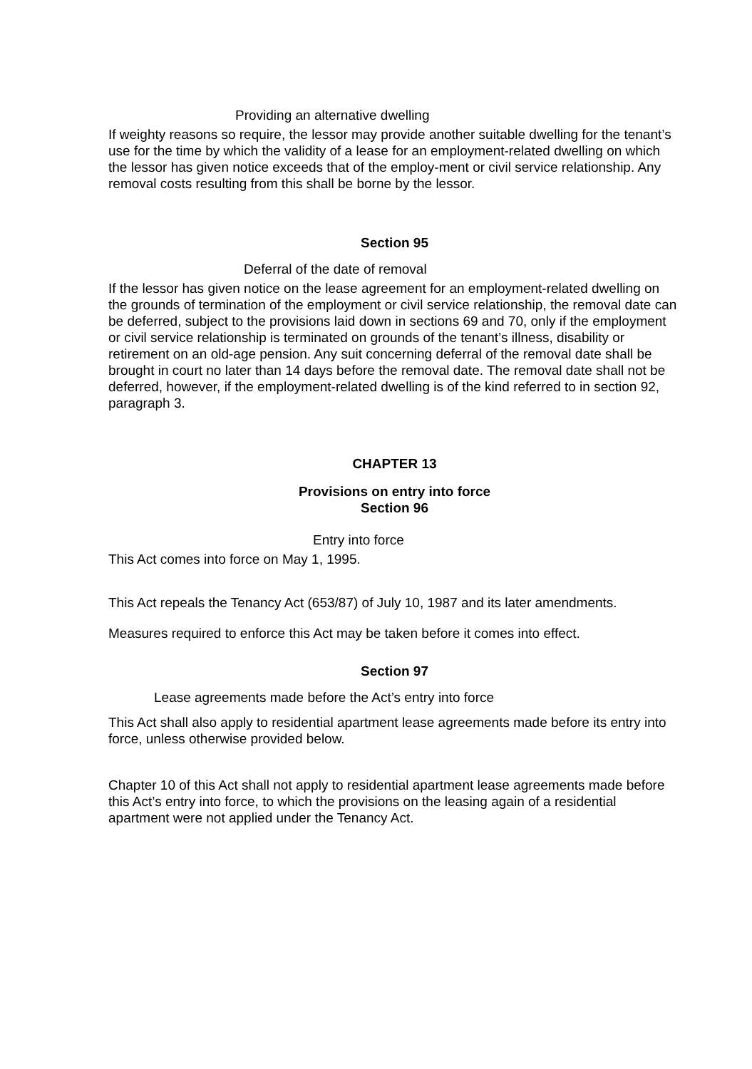Providing an alternative dwelling
If weighty reasons so require, the lessor may provide another suitable dwelling for the tenant’s use for the time by which the validity of a lease for an employment-related dwelling on which the lessor has given notice exceeds that of the employ-ment or civil service relationship. Any removal costs resulting from this shall be borne by the lessor.
Section 95
Deferral of the date of removal
If the lessor has given notice on the lease agreement for an employment-related dwelling on the grounds of termination of the employment or civil service relationship, the removal date can be deferred, subject to the provisions laid down in sections 69 and 70, only if the employment or civil service relationship is terminated on grounds of the tenant’s illness, disability or retirement on an old-age pension. Any suit concerning deferral of the removal date shall be brought in court no later than 14 days before the removal date. The removal date shall not be deferred, however, if the employment-related dwelling is of the kind referred to in section 92, paragraph 3.
CHAPTER 13
Provisions on entry into force
Section 96
Entry into force
This Act comes into force on May 1, 1995.
This Act repeals the Tenancy Act (653/87) of July 10, 1987 and its later amendments.
Measures required to enforce this Act may be taken before it comes into effect.
Section 97
Lease agreements made before the Act’s entry into force
This Act shall also apply to residential apartment lease agreements made before its entry into force, unless otherwise provided below.
Chapter 10 of this Act shall not apply to residential apartment lease agreements made before this Act’s entry into force, to which the provisions on the leasing again of a residential apartment were not applied under the Tenancy Act.